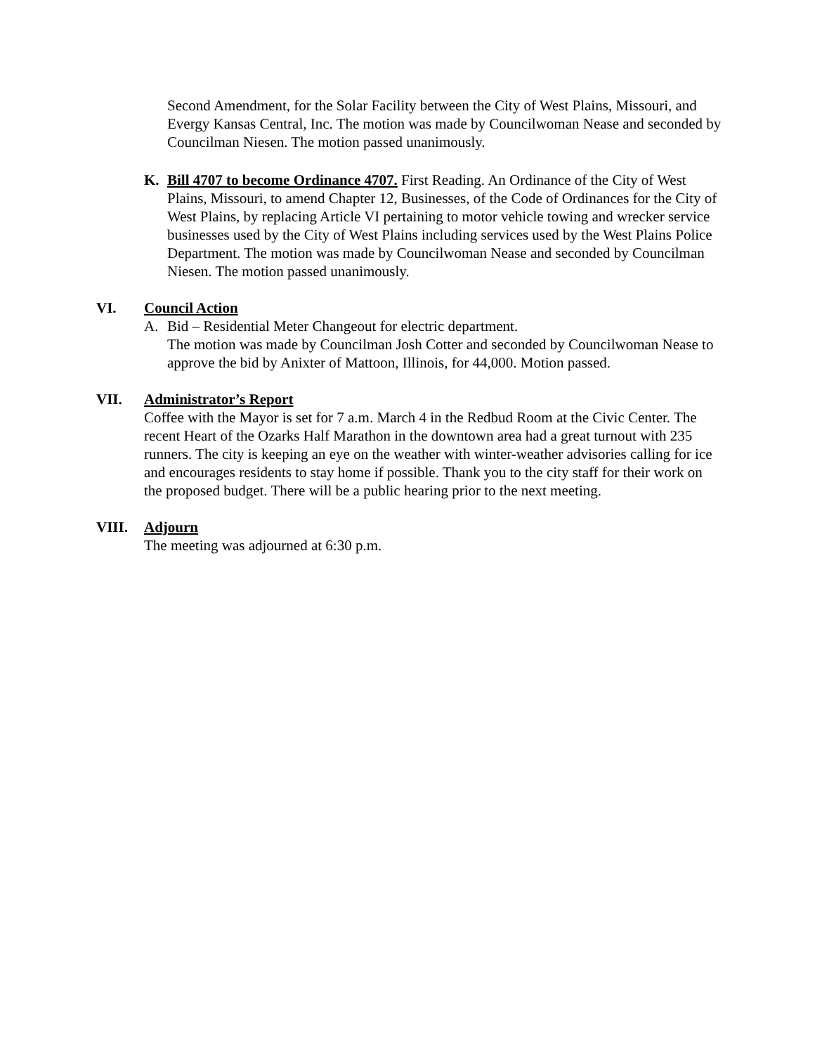Second Amendment, for the Solar Facility between the City of West Plains, Missouri, and Evergy Kansas Central, Inc. The motion was made by Councilwoman Nease and seconded by Councilman Niesen. The motion passed unanimously.
K. Bill 4707 to become Ordinance 4707. First Reading. An Ordinance of the City of West Plains, Missouri, to amend Chapter 12, Businesses, of the Code of Ordinances for the City of West Plains, by replacing Article VI pertaining to motor vehicle towing and wrecker service businesses used by the City of West Plains including services used by the West Plains Police Department. The motion was made by Councilwoman Nease and seconded by Councilman Niesen. The motion passed unanimously.
VI. Council Action
A. Bid – Residential Meter Changeout for electric department.
The motion was made by Councilman Josh Cotter and seconded by Councilwoman Nease to approve the bid by Anixter of Mattoon, Illinois, for 44,000. Motion passed.
VII. Administrator’s Report
Coffee with the Mayor is set for 7 a.m. March 4 in the Redbud Room at the Civic Center. The recent Heart of the Ozarks Half Marathon in the downtown area had a great turnout with 235 runners. The city is keeping an eye on the weather with winter-weather advisories calling for ice and encourages residents to stay home if possible. Thank you to the city staff for their work on the proposed budget. There will be a public hearing prior to the next meeting.
VIII. Adjourn
The meeting was adjourned at 6:30 p.m.